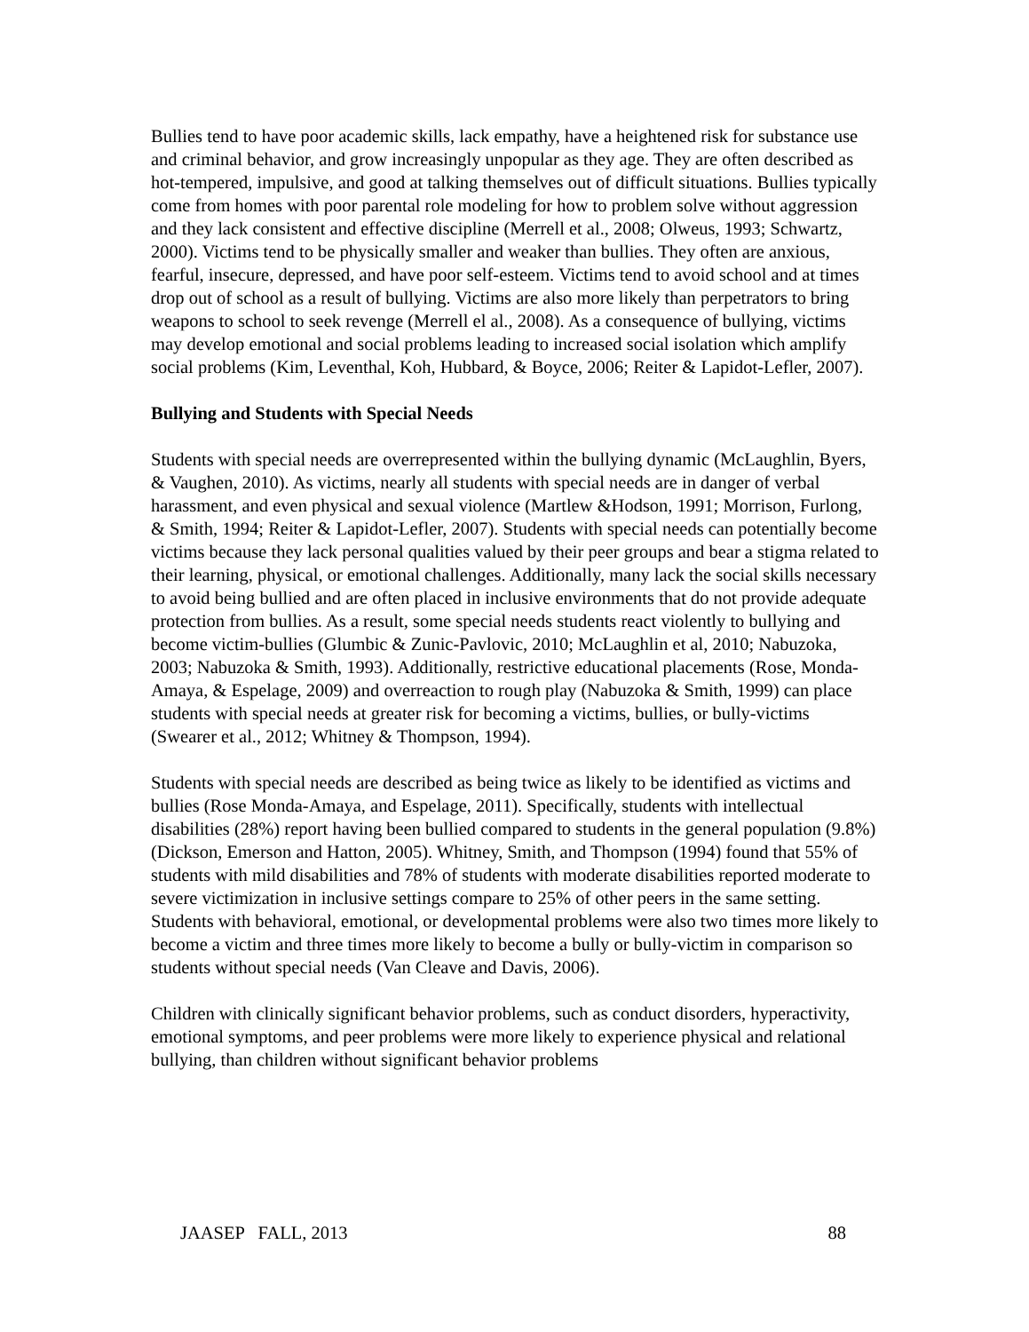Bullies tend to have poor academic skills, lack empathy, have a heightened risk for substance use and criminal behavior, and grow increasingly unpopular as they age. They are often described as hot-tempered, impulsive, and good at talking themselves out of difficult situations. Bullies typically come from homes with poor parental role modeling for how to problem solve without aggression and they lack consistent and effective discipline (Merrell et al., 2008; Olweus, 1993; Schwartz, 2000). Victims tend to be physically smaller and weaker than bullies. They often are anxious, fearful, insecure, depressed, and have poor self-esteem. Victims tend to avoid school and at times drop out of school as a result of bullying. Victims are also more likely than perpetrators to bring weapons to school to seek revenge (Merrell el al., 2008). As a consequence of bullying, victims may develop emotional and social problems leading to increased social isolation which amplify social problems (Kim, Leventhal, Koh, Hubbard, & Boyce, 2006; Reiter & Lapidot-Lefler, 2007).
Bullying and Students with Special Needs
Students with special needs are overrepresented within the bullying dynamic (McLaughlin, Byers, & Vaughen, 2010). As victims, nearly all students with special needs are in danger of verbal harassment, and even physical and sexual violence (Martlew &Hodson, 1991; Morrison, Furlong, & Smith, 1994; Reiter & Lapidot-Lefler, 2007). Students with special needs can potentially become victims because they lack personal qualities valued by their peer groups and bear a stigma related to their learning, physical, or emotional challenges. Additionally, many lack the social skills necessary to avoid being bullied and are often placed in inclusive environments that do not provide adequate protection from bullies. As a result, some special needs students react violently to bullying and become victim-bullies (Glumbic & Zunic-Pavlovic, 2010; McLaughlin et al, 2010; Nabuzoka, 2003; Nabuzoka & Smith, 1993). Additionally, restrictive educational placements (Rose, Monda-Amaya, & Espelage, 2009) and overreaction to rough play (Nabuzoka & Smith, 1999) can place students with special needs at greater risk for becoming a victims, bullies, or bully-victims (Swearer et al., 2012; Whitney & Thompson, 1994).
Students with special needs are described as being twice as likely to be identified as victims and bullies (Rose Monda-Amaya, and Espelage, 2011). Specifically, students with intellectual disabilities (28%) report having been bullied compared to students in the general population (9.8%) (Dickson, Emerson and Hatton, 2005). Whitney, Smith, and Thompson (1994) found that 55% of students with mild disabilities and 78% of students with moderate disabilities reported moderate to severe victimization in inclusive settings compare to 25% of other peers in the same setting. Students with behavioral, emotional, or developmental problems were also two times more likely to become a victim and three times more likely to become a bully or bully-victim in comparison so students without special needs (Van Cleave and Davis, 2006).
Children with clinically significant behavior problems, such as conduct disorders, hyperactivity, emotional symptoms, and peer problems were more likely to experience physical and relational bullying, than children without significant behavior problems
JAASEP FALL, 2013 88